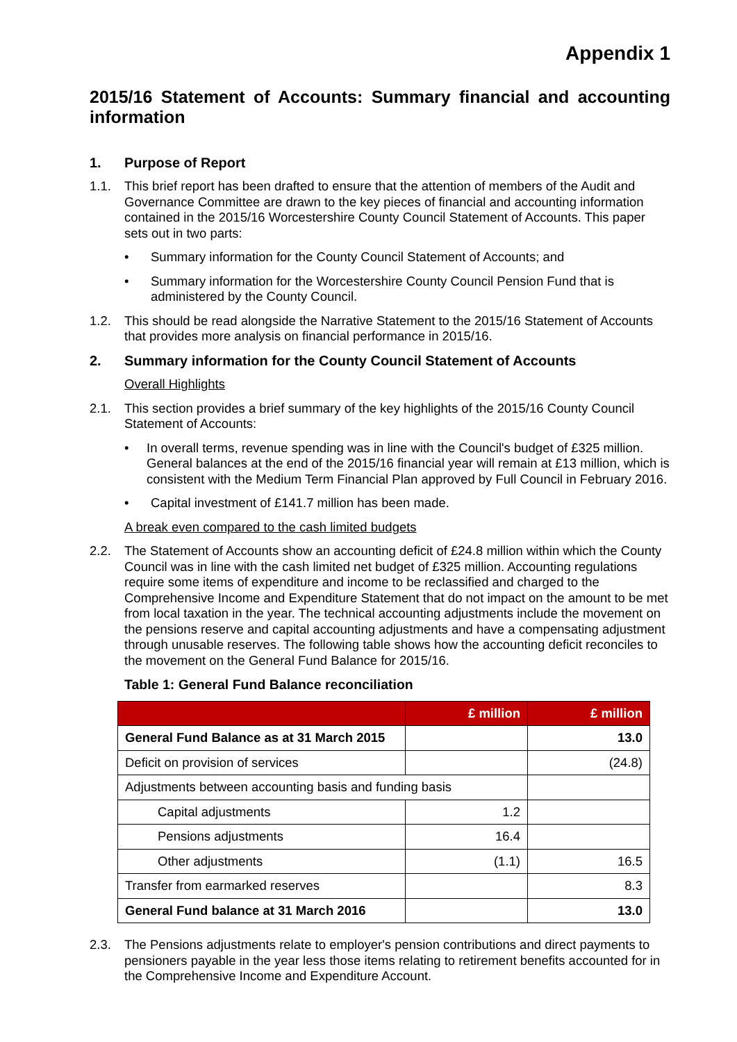Appendix 1
2015/16 Statement of Accounts: Summary financial and accounting information
1. Purpose of Report
1.1. This brief report has been drafted to ensure that the attention of members of the Audit and Governance Committee are drawn to the key pieces of financial and accounting information contained in the 2015/16 Worcestershire County Council Statement of Accounts. This paper sets out in two parts:
• Summary information for the County Council Statement of Accounts; and
• Summary information for the Worcestershire County Council Pension Fund that is administered by the County Council.
1.2. This should be read alongside the Narrative Statement to the 2015/16 Statement of Accounts that provides more analysis on financial performance in 2015/16.
2. Summary information for the County Council Statement of Accounts
Overall Highlights
2.1. This section provides a brief summary of the key highlights of the 2015/16 County Council Statement of Accounts:
• In overall terms, revenue spending was in line with the Council's budget of £325 million. General balances at the end of the 2015/16 financial year will remain at £13 million, which is consistent with the Medium Term Financial Plan approved by Full Council in February 2016.
• Capital investment of £141.7 million has been made.
A break even compared to the cash limited budgets
2.2. The Statement of Accounts show an accounting deficit of £24.8 million within which the County Council was in line with the cash limited net budget of £325 million. Accounting regulations require some items of expenditure and income to be reclassified and charged to the Comprehensive Income and Expenditure Statement that do not impact on the amount to be met from local taxation in the year. The technical accounting adjustments include the movement on the pensions reserve and capital accounting adjustments and have a compensating adjustment through unusable reserves. The following table shows how the accounting deficit reconciles to the movement on the General Fund Balance for 2015/16.
Table 1: General Fund Balance reconciliation
| | £ million | £ million |
| --- | --- | --- |
| General Fund Balance as at 31 March 2015 | | 13.0 |
| Deficit on provision of services | | (24.8) |
| Adjustments between accounting basis and funding basis | | |
| Capital adjustments | 1.2 | |
| Pensions adjustments | 16.4 | |
| Other adjustments | (1.1) | 16.5 |
| Transfer from earmarked reserves | | 8.3 |
| General Fund balance at 31 March 2016 | | 13.0 |
2.3. The Pensions adjustments relate to employer's pension contributions and direct payments to pensioners payable in the year less those items relating to retirement benefits accounted for in the Comprehensive Income and Expenditure Account.